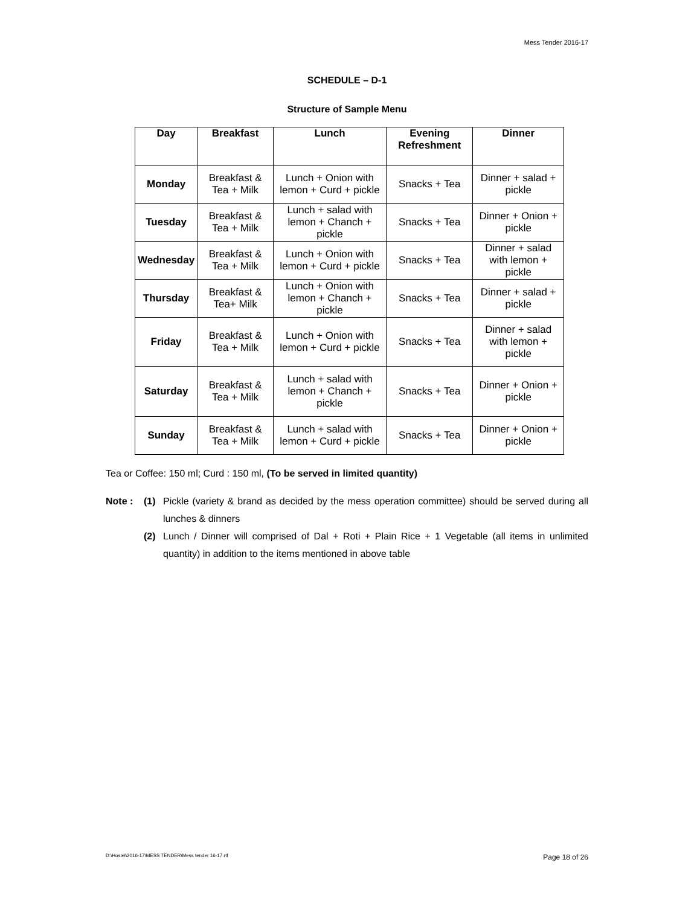Mess Tender 2016-17
SCHEDULE – D-1
Structure of Sample Menu
| Day | Breakfast | Lunch | Evening Refreshment | Dinner |
| --- | --- | --- | --- | --- |
| Monday | Breakfast & Tea + Milk | Lunch + Onion with lemon + Curd + pickle | Snacks + Tea | Dinner + salad + pickle |
| Tuesday | Breakfast & Tea + Milk | Lunch + salad with lemon + Chanch + pickle | Snacks + Tea | Dinner + Onion + pickle |
| Wednesday | Breakfast & Tea + Milk | Lunch + Onion with lemon + Curd + pickle | Snacks + Tea | Dinner + salad with lemon + pickle |
| Thursday | Breakfast & Tea+ Milk | Lunch + Onion with lemon + Chanch + pickle | Snacks + Tea | Dinner + salad + pickle |
| Friday | Breakfast & Tea + Milk | Lunch + Onion with lemon + Curd + pickle | Snacks + Tea | Dinner + salad with lemon + pickle |
| Saturday | Breakfast & Tea + Milk | Lunch + salad with lemon + Chanch + pickle | Snacks + Tea | Dinner + Onion + pickle |
| Sunday | Breakfast & Tea + Milk | Lunch + salad with lemon + Curd + pickle | Snacks + Tea | Dinner + Onion + pickle |
Tea or Coffee: 150 ml; Curd : 150 ml, (To be served in limited quantity)
Note : (1) Pickle (variety & brand as decided by the mess operation committee) should be served during all lunches & dinners
(2) Lunch / Dinner will comprised of Dal + Roti + Plain Rice + 1 Vegetable (all items in unlimited quantity) in addition to the items mentioned in above table
D:\Hostel\2016-17\MESS TENDER\Mess tender 16-17.rtf Page 18 of 26